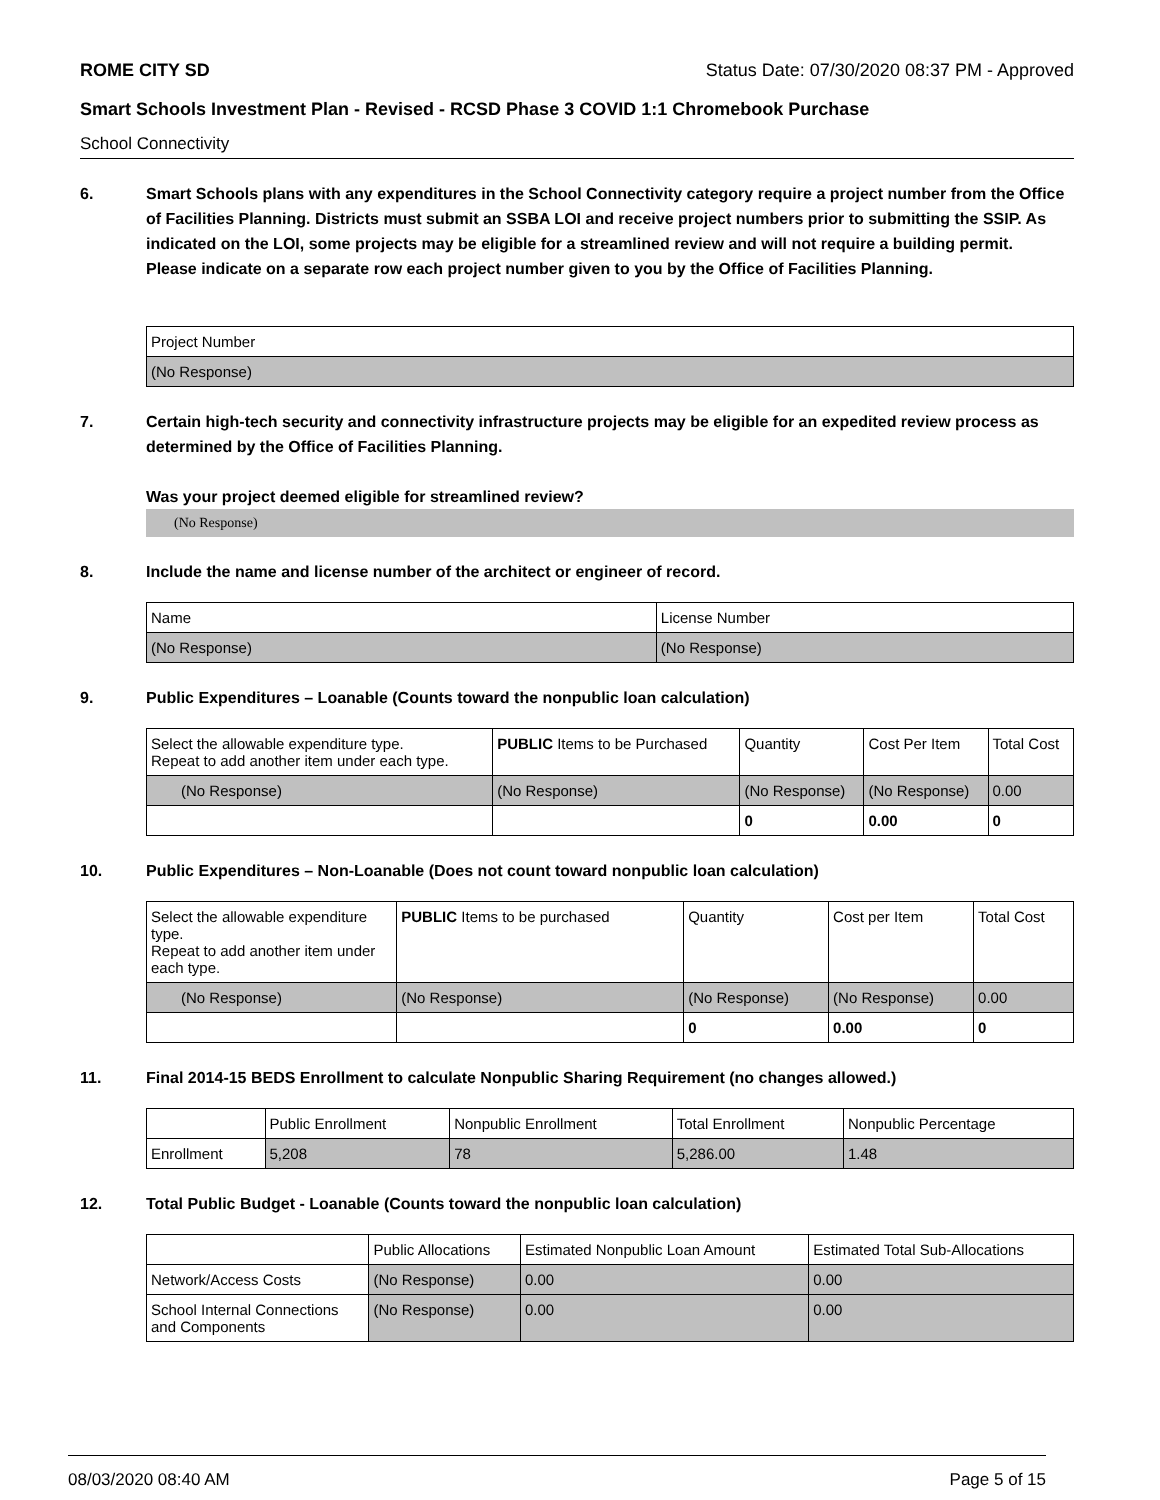ROME CITY SD Status Date: 07/30/2020 08:37 PM - Approved
Smart Schools Investment Plan - Revised - RCSD Phase 3 COVID 1:1 Chromebook Purchase
School Connectivity
6. Smart Schools plans with any expenditures in the School Connectivity category require a project number from the Office of Facilities Planning. Districts must submit an SSBA LOI and receive project numbers prior to submitting the SSIP. As indicated on the LOI, some projects may be eligible for a streamlined review and will not require a building permit.
Please indicate on a separate row each project number given to you by the Office of Facilities Planning.
| Project Number |
| (No Response) |
7. Certain high-tech security and connectivity infrastructure projects may be eligible for an expedited review process as determined by the Office of Facilities Planning.
Was your project deemed eligible for streamlined review?
(No Response)
8. Include the name and license number of the architect or engineer of record.
| Name | License Number |
| (No Response) | (No Response) |
9. Public Expenditures – Loanable (Counts toward the nonpublic loan calculation)
| Select the allowable expenditure type. Repeat to add another item under each type. | PUBLIC Items to be Purchased | Quantity | Cost Per Item | Total Cost |
| --- | --- | --- | --- | --- |
| (No Response) | (No Response) | (No Response) | (No Response) | 0.00 |
| | | 0 | 0.00 | 0 |
10. Public Expenditures – Non-Loanable (Does not count toward nonpublic loan calculation)
| Select the allowable expenditure type. Repeat to add another item under each type. | PUBLIC Items to be purchased | Quantity | Cost per Item | Total Cost |
| --- | --- | --- | --- | --- |
| (No Response) | (No Response) | (No Response) | (No Response) | 0.00 |
| | | 0 | 0.00 | 0 |
11. Final 2014-15 BEDS Enrollment to calculate Nonpublic Sharing Requirement (no changes allowed.)
| | Public Enrollment | Nonpublic Enrollment | Total Enrollment | Nonpublic Percentage |
| Enrollment | 5,208 | 78 | 5,286.00 | 1.48 |
12. Total Public Budget - Loanable (Counts toward the nonpublic loan calculation)
| | Public Allocations | Estimated Nonpublic Loan Amount | Estimated Total Sub-Allocations |
| Network/Access Costs | (No Response) | 0.00 | 0.00 |
| School Internal Connections and Components | (No Response) | 0.00 | 0.00 |
08/03/2020 08:40 AM Page 5 of 15